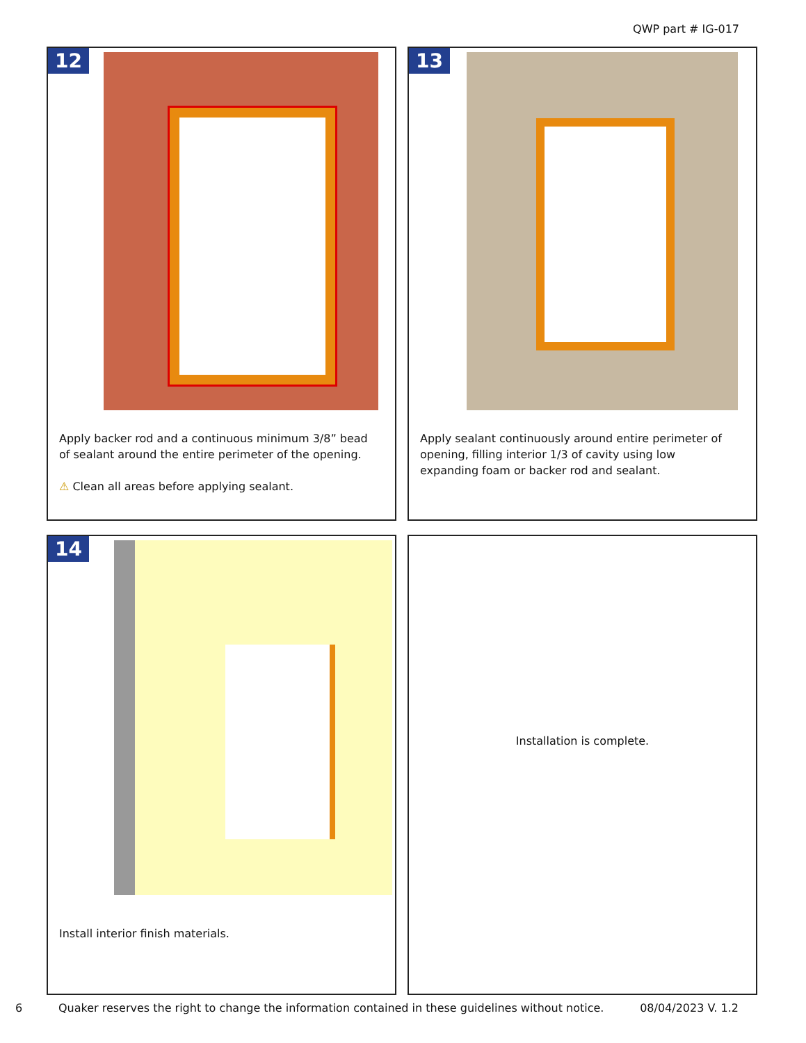QWP part # IG-017
12
Apply backer rod and a continuous minimum 3/8” bead of sealant around the entire perimeter of the opening.
⚠ Clean all areas before applying sealant.
13
Apply sealant continuously around entire perimeter of opening, filling interior 1/3 of cavity using low expanding foam or backer rod and sealant.
14
Install interior finish materials.
Installation is complete.
6 Quaker reserves the right to change the information contained in these guidelines without notice. 08/04/2023 V. 1.2